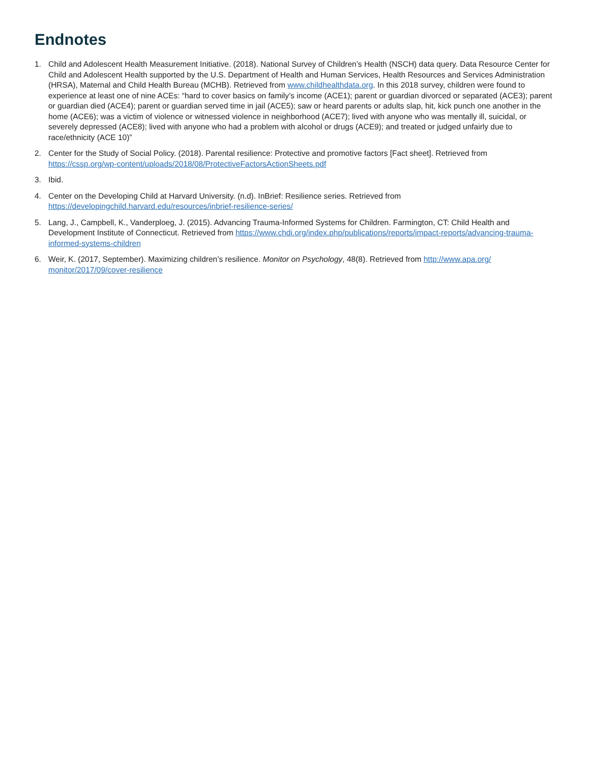Endnotes
1. Child and Adolescent Health Measurement Initiative. (2018). National Survey of Children’s Health (NSCH) data query. Data Resource Center for Child and Adolescent Health supported by the U.S. Department of Health and Human Services, Health Resources and Services Administration (HRSA), Maternal and Child Health Bureau (MCHB). Retrieved from www.childhealthdata.org. In this 2018 survey, children were found to experience at least one of nine ACEs: “hard to cover basics on family’s income (ACE1); parent or guardian divorced or separated (ACE3); parent or guardian died (ACE4); parent or guardian served time in jail (ACE5); saw or heard parents or adults slap, hit, kick punch one another in the home (ACE6); was a victim of violence or witnessed violence in neighborhood (ACE7); lived with anyone who was mentally ill, suicidal, or severely depressed (ACE8); lived with anyone who had a problem with alcohol or drugs (ACE9); and treated or judged unfairly due to race/ethnicity (ACE 10)”
2. Center for the Study of Social Policy. (2018). Parental resilience: Protective and promotive factors [Fact sheet]. Retrieved from https://cssp.org/wp-content/uploads/2018/08/ProtectiveFactorsActionSheets.pdf
3. Ibid.
4. Center on the Developing Child at Harvard University. (n.d). InBrief: Resilience series. Retrieved from
https://developingchild.harvard.edu/resources/inbrief-resilience-series/
5. Lang, J., Campbell, K., Vanderploeg, J. (2015). Advancing Trauma-Informed Systems for Children. Farmington, CT: Child Health and Development Institute of Connecticut. Retrieved from https://www.chdi.org/index.php/publications/reports/impact-reports/advancing-trauma-informed-systems-children
6. Weir, K. (2017, September). Maximizing children’s resilience. Monitor on Psychology, 48(8). Retrieved from http://www.apa.org/ monitor/2017/09/cover-resilience